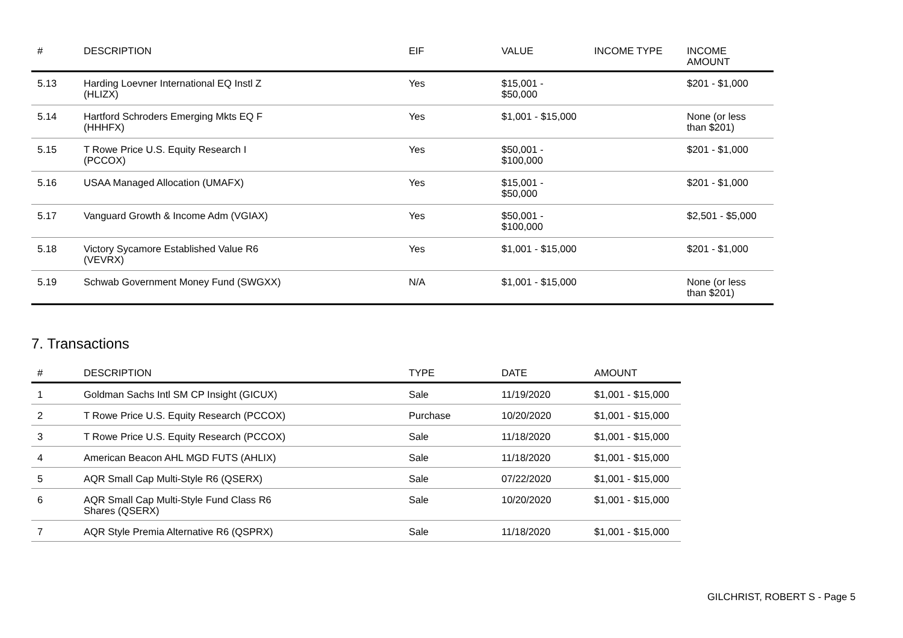| # | DESCRIPTION | EIF | VALUE | INCOME TYPE | INCOME AMOUNT |
| --- | --- | --- | --- | --- | --- |
| 5.13 | Harding Loevner International EQ Instl Z (HLIZX) | Yes | $15,001 - $50,000 | | $201 - $1,000 |
| 5.14 | Hartford Schroders Emerging Mkts EQ F (HHHFX) | Yes | $1,001 - $15,000 | | None (or less than $201) |
| 5.15 | T Rowe Price U.S. Equity Research I (PCCOX) | Yes | $50,001 - $100,000 | | $201 - $1,000 |
| 5.16 | USAA Managed Allocation (UMAFX) | Yes | $15,001 - $50,000 | | $201 - $1,000 |
| 5.17 | Vanguard Growth & Income Adm (VGIAX) | Yes | $50,001 - $100,000 | | $2,501 - $5,000 |
| 5.18 | Victory Sycamore Established Value R6 (VEVRX) | Yes | $1,001 - $15,000 | | $201 - $1,000 |
| 5.19 | Schwab Government Money Fund (SWGXX) | N/A | $1,001 - $15,000 | | None (or less than $201) |
7. Transactions
| # | DESCRIPTION | TYPE | DATE | AMOUNT |
| --- | --- | --- | --- | --- |
| 1 | Goldman Sachs Intl SM CP Insight (GICUX) | Sale | 11/19/2020 | $1,001 - $15,000 |
| 2 | T Rowe Price U.S. Equity Research (PCCOX) | Purchase | 10/20/2020 | $1,001 - $15,000 |
| 3 | T Rowe Price U.S. Equity Research (PCCOX) | Sale | 11/18/2020 | $1,001 - $15,000 |
| 4 | American Beacon AHL MGD FUTS (AHLIX) | Sale | 11/18/2020 | $1,001 - $15,000 |
| 5 | AQR Small Cap Multi-Style R6 (QSERX) | Sale | 07/22/2020 | $1,001 - $15,000 |
| 6 | AQR Small Cap Multi-Style Fund Class R6 Shares (QSERX) | Sale | 10/20/2020 | $1,001 - $15,000 |
| 7 | AQR Style Premia Alternative R6 (QSPRX) | Sale | 11/18/2020 | $1,001 - $15,000 |
GILCHRIST, ROBERT S - Page 5